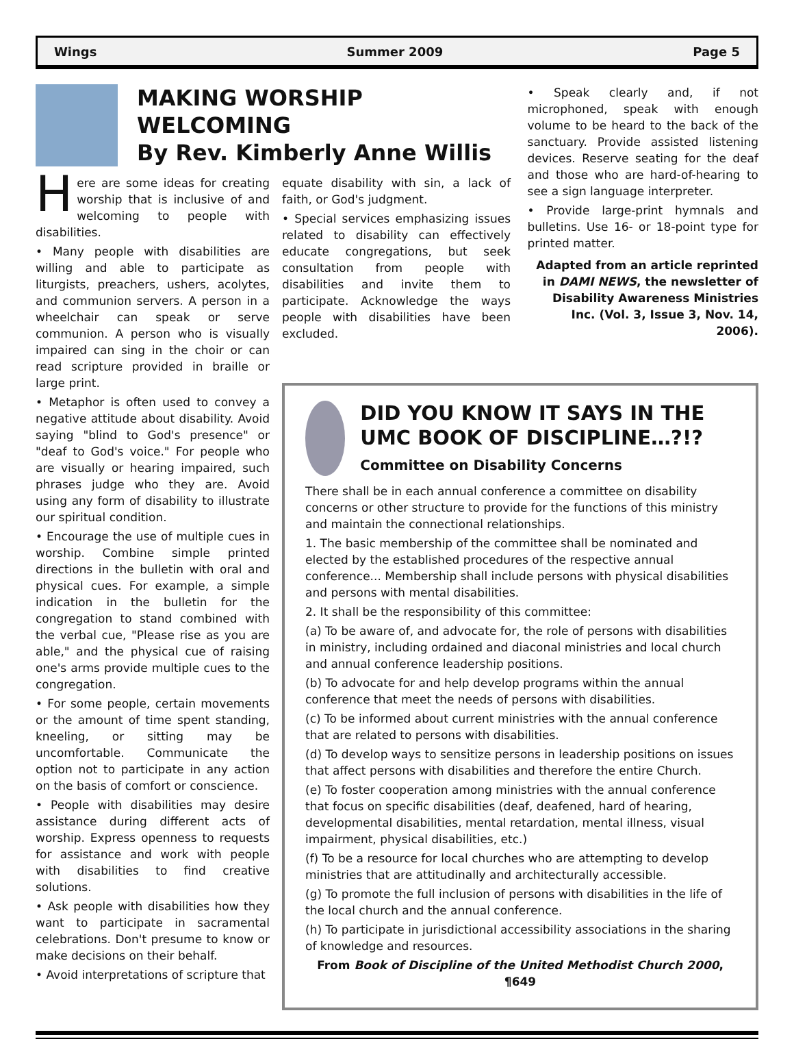Wings Summer 2009 Page 5
MAKING WORSHIP
WELCOMING
By Rev. Kimberly Anne Willis
Here are some ideas for creating worship that is inclusive of and welcoming to people with disabilities.
• Many people with disabilities are willing and able to participate as liturgists, preachers, ushers, acolytes, and communion servers. A person in a wheelchair can speak or serve communion. A person who is visually impaired can sing in the choir or can read scripture provided in braille or large print.
• Metaphor is often used to convey a negative attitude about disability. Avoid saying "blind to God's presence" or "deaf to God's voice." For people who are visually or hearing impaired, such phrases judge who they are. Avoid using any form of disability to illustrate our spiritual condition.
• Encourage the use of multiple cues in worship. Combine simple printed directions in the bulletin with oral and physical cues. For example, a simple indication in the bulletin for the congregation to stand combined with the verbal cue, "Please rise as you are able," and the physical cue of raising one's arms provide multiple cues to the congregation.
• For some people, certain movements or the amount of time spent standing, kneeling, or sitting may be uncomfortable. Communicate the option not to participate in any action on the basis of comfort or conscience.
• People with disabilities may desire assistance during different acts of worship. Express openness to requests for assistance and work with people with disabilities to find creative solutions.
• Ask people with disabilities how they want to participate in sacramental celebrations. Don't presume to know or make decisions on their behalf.
• Avoid interpretations of scripture that
equate disability with sin, a lack of faith, or God's judgment.
• Special services emphasizing issues related to disability can effectively educate congregations, but seek consultation from people with disabilities and invite them to participate. Acknowledge the ways people with disabilities have been excluded.
• Speak clearly and, if not microphoned, speak with enough volume to be heard to the back of the sanctuary. Provide assisted listening devices. Reserve seating for the deaf and those who are hard-of-hearing to see a sign language interpreter.
• Provide large-print hymnals and bulletins. Use 16- or 18-point type for printed matter.
Adapted from an article reprinted in DAMI NEWS, the newsletter of Disability Awareness Ministries Inc. (Vol. 3, Issue 3, Nov. 14, 2006).
DID YOU KNOW IT SAYS IN THE UMC BOOK OF DISCIPLINE…?!?
Committee on Disability Concerns
There shall be in each annual conference a committee on disability concerns or other structure to provide for the functions of this ministry and maintain the connectional relationships.
1. The basic membership of the committee shall be nominated and elected by the established procedures of the respective annual conference... Membership shall include persons with physical disabilities and persons with mental disabilities.
2. It shall be the responsibility of this committee:
(a) To be aware of, and advocate for, the role of persons with disabilities in ministry, including ordained and diaconal ministries and local church and annual conference leadership positions.
(b) To advocate for and help develop programs within the annual conference that meet the needs of persons with disabilities.
(c) To be informed about current ministries with the annual conference that are related to persons with disabilities.
(d) To develop ways to sensitize persons in leadership positions on issues that affect persons with disabilities and therefore the entire Church.
(e) To foster cooperation among ministries with the annual conference that focus on specific disabilities (deaf, deafened, hard of hearing, developmental disabilities, mental retardation, mental illness, visual impairment, physical disabilities, etc.)
(f) To be a resource for local churches who are attempting to develop ministries that are attitudinally and architecturally accessible.
(g) To promote the full inclusion of persons with disabilities in the life of the local church and the annual conference.
(h) To participate in jurisdictional accessibility associations in the sharing of knowledge and resources.
From Book of Discipline of the United Methodist Church 2000, ¶649